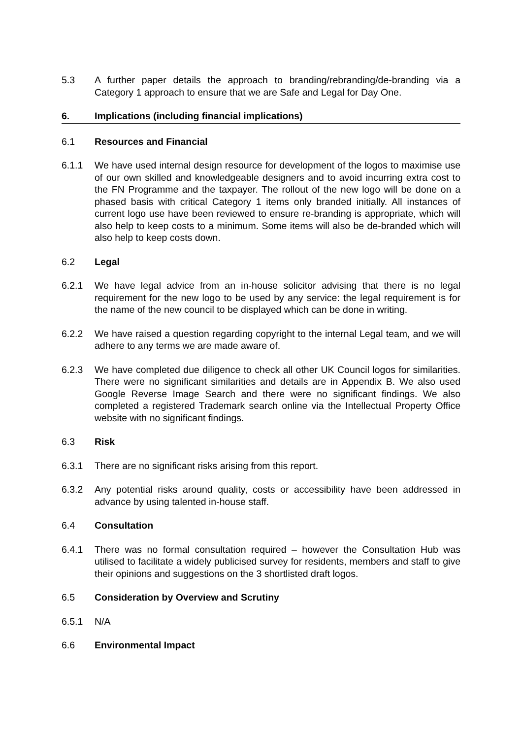5.3 A further paper details the approach to branding/rebranding/de-branding via a Category 1 approach to ensure that we are Safe and Legal for Day One.
6. Implications (including financial implications)
6.1 Resources and Financial
6.1.1 We have used internal design resource for development of the logos to maximise use of our own skilled and knowledgeable designers and to avoid incurring extra cost to the FN Programme and the taxpayer. The rollout of the new logo will be done on a phased basis with critical Category 1 items only branded initially. All instances of current logo use have been reviewed to ensure re-branding is appropriate, which will also help to keep costs to a minimum. Some items will also be de-branded which will also help to keep costs down.
6.2 Legal
6.2.1 We have legal advice from an in-house solicitor advising that there is no legal requirement for the new logo to be used by any service: the legal requirement is for the name of the new council to be displayed which can be done in writing.
6.2.2 We have raised a question regarding copyright to the internal Legal team, and we will adhere to any terms we are made aware of.
6.2.3 We have completed due diligence to check all other UK Council logos for similarities. There were no significant similarities and details are in Appendix B. We also used Google Reverse Image Search and there were no significant findings. We also completed a registered Trademark search online via the Intellectual Property Office website with no significant findings.
6.3 Risk
6.3.1 There are no significant risks arising from this report.
6.3.2 Any potential risks around quality, costs or accessibility have been addressed in advance by using talented in-house staff.
6.4 Consultation
6.4.1 There was no formal consultation required – however the Consultation Hub was utilised to facilitate a widely publicised survey for residents, members and staff to give their opinions and suggestions on the 3 shortlisted draft logos.
6.5 Consideration by Overview and Scrutiny
6.5.1 N/A
6.6 Environmental Impact